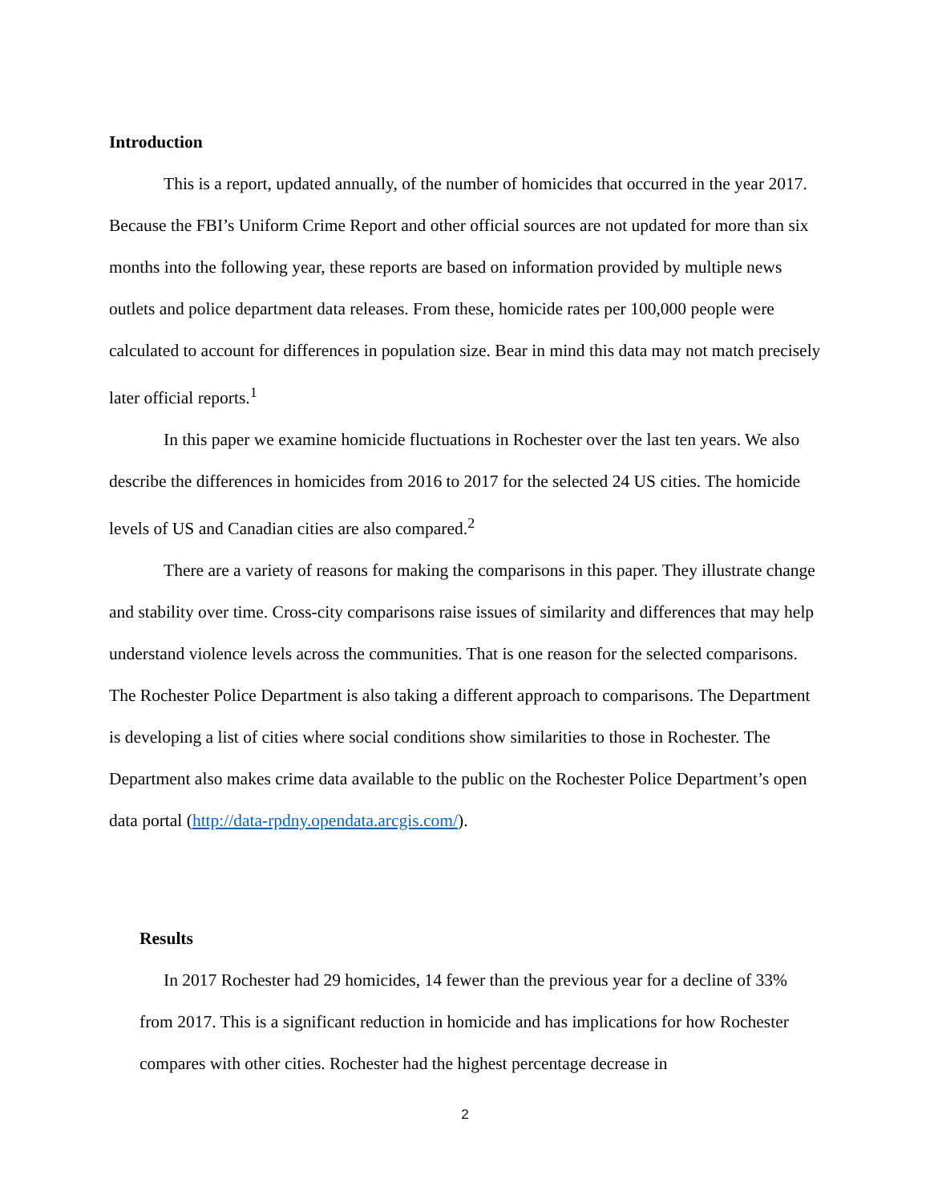Introduction
This is a report, updated annually, of the number of homicides that occurred in the year 2017. Because the FBI’s Uniform Crime Report and other official sources are not updated for more than six months into the following year, these reports are based on information provided by multiple news outlets and police department data releases. From these, homicide rates per 100,000 people were calculated to account for differences in population size. Bear in mind this data may not match precisely later official reports.<sup>1</sup>
In this paper we examine homicide fluctuations in Rochester over the last ten years. We also describe the differences in homicides from 2016 to 2017 for the selected 24 US cities. The homicide levels of US and Canadian cities are also compared.<sup>2</sup>
There are a variety of reasons for making the comparisons in this paper. They illustrate change and stability over time. Cross-city comparisons raise issues of similarity and differences that may help understand violence levels across the communities. That is one reason for the selected comparisons. The Rochester Police Department is also taking a different approach to comparisons. The Department is developing a list of cities where social conditions show similarities to those in Rochester. The Department also makes crime data available to the public on the Rochester Police Department’s open data portal (http://data-rpdny.opendata.arcgis.com/).
Results
In 2017 Rochester had 29 homicides, 14 fewer than the previous year for a decline of 33% from 2017. This is a significant reduction in homicide and has implications for how Rochester compares with other cities. Rochester had the highest percentage decrease in
2